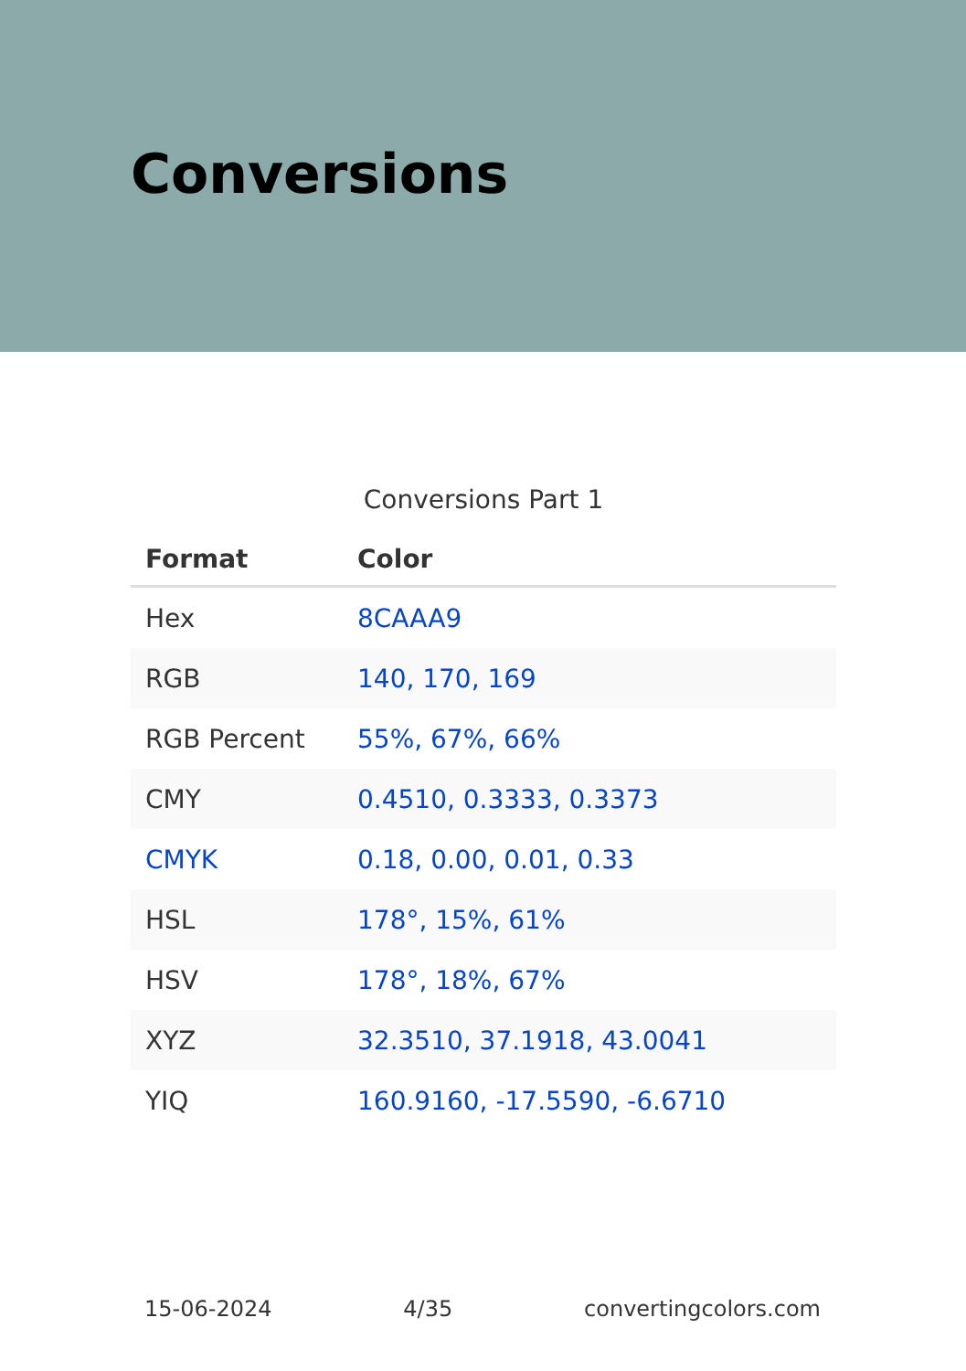Conversions
Conversions Part 1
| Format | Color |
| --- | --- |
| Hex | 8CAAA9 |
| RGB | 140, 170, 169 |
| RGB Percent | 55%, 67%, 66% |
| CMY | 0.4510, 0.3333, 0.3373 |
| CMYK | 0.18, 0.00, 0.01, 0.33 |
| HSL | 178°, 15%, 61% |
| HSV | 178°, 18%, 67% |
| XYZ | 32.3510, 37.1918, 43.0041 |
| YIQ | 160.9160, -17.5590, -6.6710 |
15-06-2024 4/35 convertingcolors.com